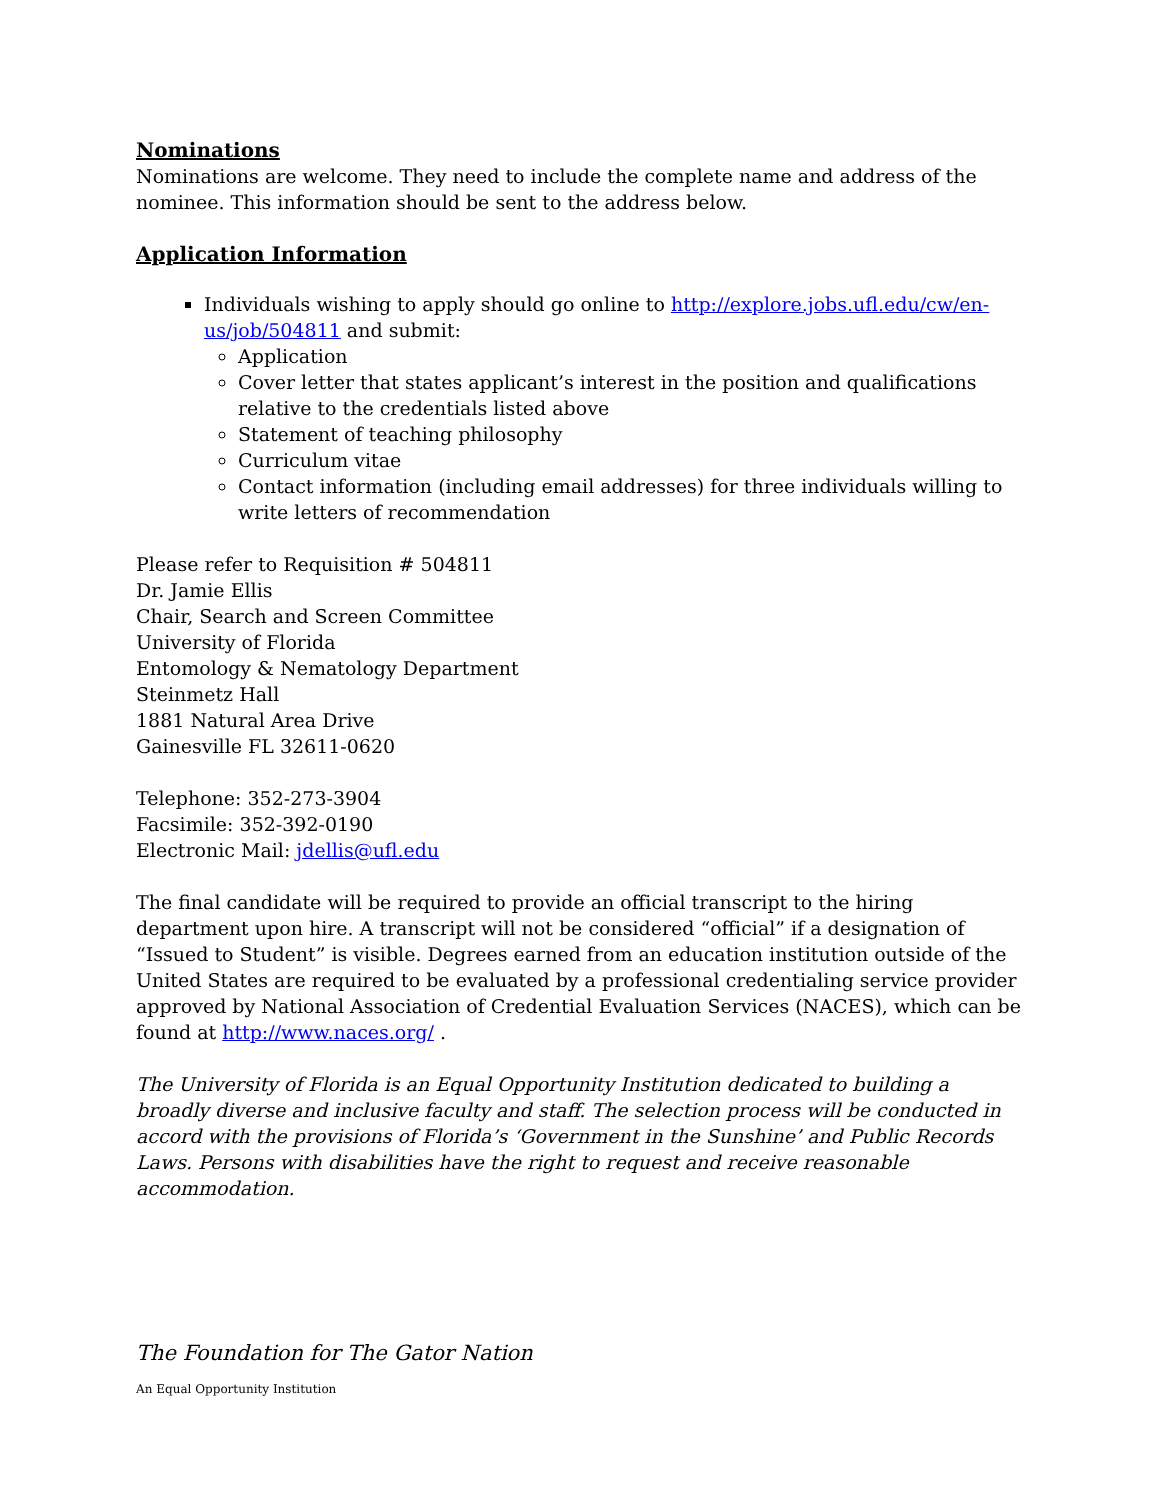Nominations
Nominations are welcome. They need to include the complete name and address of the nominee. This information should be sent to the address below.
Application Information
Individuals wishing to apply should go online to http://explore.jobs.ufl.edu/cw/en-us/job/504811 and submit:
Application
Cover letter that states applicant’s interest in the position and qualifications relative to the credentials listed above
Statement of teaching philosophy
Curriculum vitae
Contact information (including email addresses) for three individuals willing to write letters of recommendation
Please refer to Requisition # 504811
Dr. Jamie Ellis
Chair, Search and Screen Committee
University of Florida
Entomology & Nematology Department
Steinmetz Hall
1881 Natural Area Drive
Gainesville FL 32611-0620
Telephone: 352-273-3904
Facsimile: 352-392-0190
Electronic Mail: jdellis@ufl.edu
The final candidate will be required to provide an official transcript to the hiring department upon hire. A transcript will not be considered “official” if a designation of “Issued to Student” is visible. Degrees earned from an education institution outside of the United States are required to be evaluated by a professional credentialing service provider approved by National Association of Credential Evaluation Services (NACES), which can be found at http://www.naces.org/ .
The University of Florida is an Equal Opportunity Institution dedicated to building a broadly diverse and inclusive faculty and staff. The selection process will be conducted in accord with the provisions of Florida’s ‘Government in the Sunshine’ and Public Records Laws. Persons with disabilities have the right to request and receive reasonable accommodation.
The Foundation for The Gator Nation
An Equal Opportunity Institution